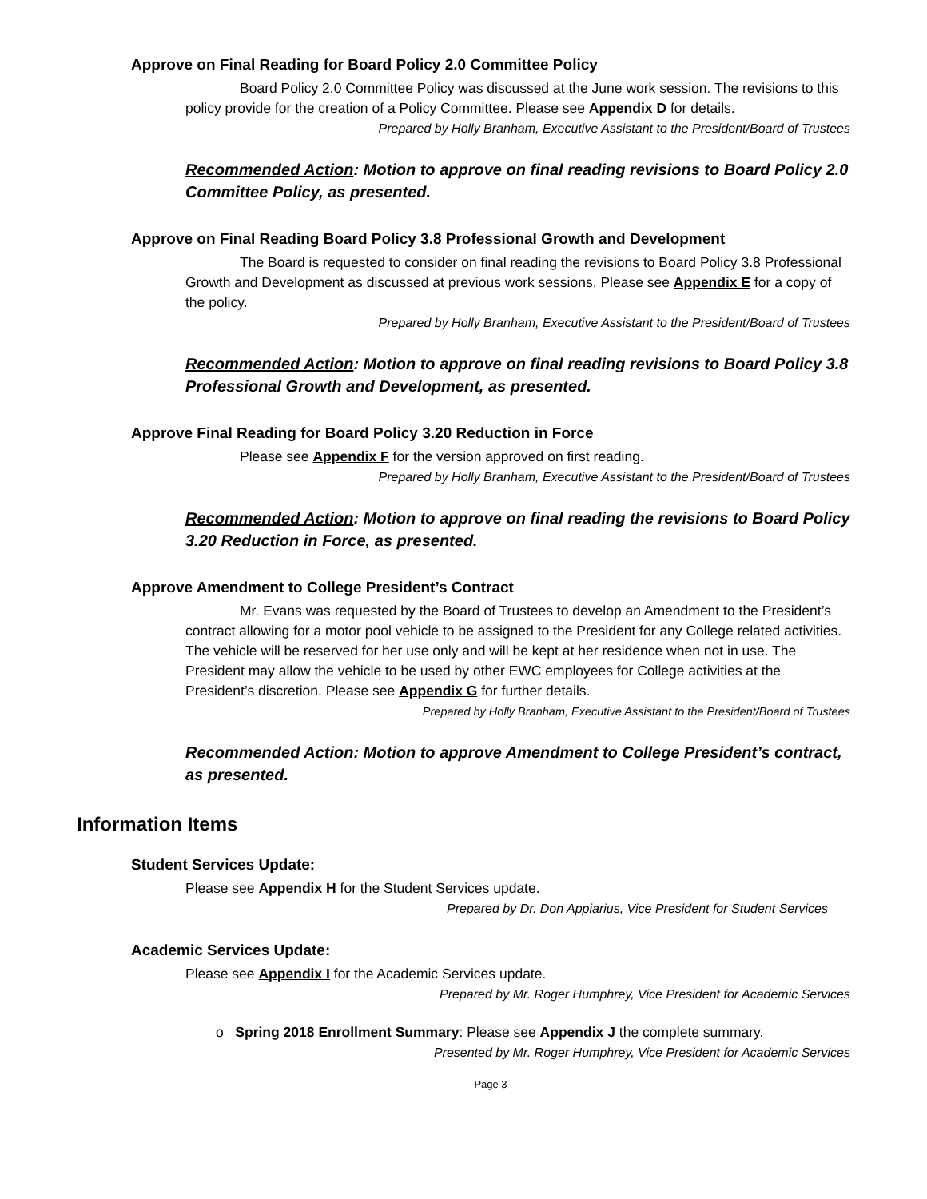Approve on Final Reading for Board Policy 2.0 Committee Policy
Board Policy 2.0 Committee Policy was discussed at the June work session. The revisions to this policy provide for the creation of a Policy Committee. Please see Appendix D for details.
Prepared by Holly Branham, Executive Assistant to the President/Board of Trustees
Recommended Action: Motion to approve on final reading revisions to Board Policy 2.0 Committee Policy, as presented.
Approve on Final Reading Board Policy 3.8 Professional Growth and Development
The Board is requested to consider on final reading the revisions to Board Policy 3.8 Professional Growth and Development as discussed at previous work sessions. Please see Appendix E for a copy of the policy.
Prepared by Holly Branham, Executive Assistant to the President/Board of Trustees
Recommended Action: Motion to approve on final reading revisions to Board Policy 3.8 Professional Growth and Development, as presented.
Approve Final Reading for Board Policy 3.20 Reduction in Force
Please see Appendix F for the version approved on first reading.
Prepared by Holly Branham, Executive Assistant to the President/Board of Trustees
Recommended Action: Motion to approve on final reading the revisions to Board Policy 3.20 Reduction in Force, as presented.
Approve Amendment to College President’s Contract
Mr. Evans was requested by the Board of Trustees to develop an Amendment to the President’s contract allowing for a motor pool vehicle to be assigned to the President for any College related activities. The vehicle will be reserved for her use only and will be kept at her residence when not in use. The President may allow the vehicle to be used by other EWC employees for College activities at the President’s discretion. Please see Appendix G for further details.
Prepared by Holly Branham, Executive Assistant to the President/Board of Trustees
Recommended Action: Motion to approve Amendment to College President’s contract, as presented.
Information Items
Student Services Update:
Please see Appendix H for the Student Services update.
Prepared by Dr. Don Appiarius, Vice President for Student Services
Academic Services Update:
Please see Appendix I for the Academic Services update.
Prepared by Mr. Roger Humphrey, Vice President for Academic Services
o Spring 2018 Enrollment Summary: Please see Appendix J the complete summary.
Presented by Mr. Roger Humphrey, Vice President for Academic Services
Page 3